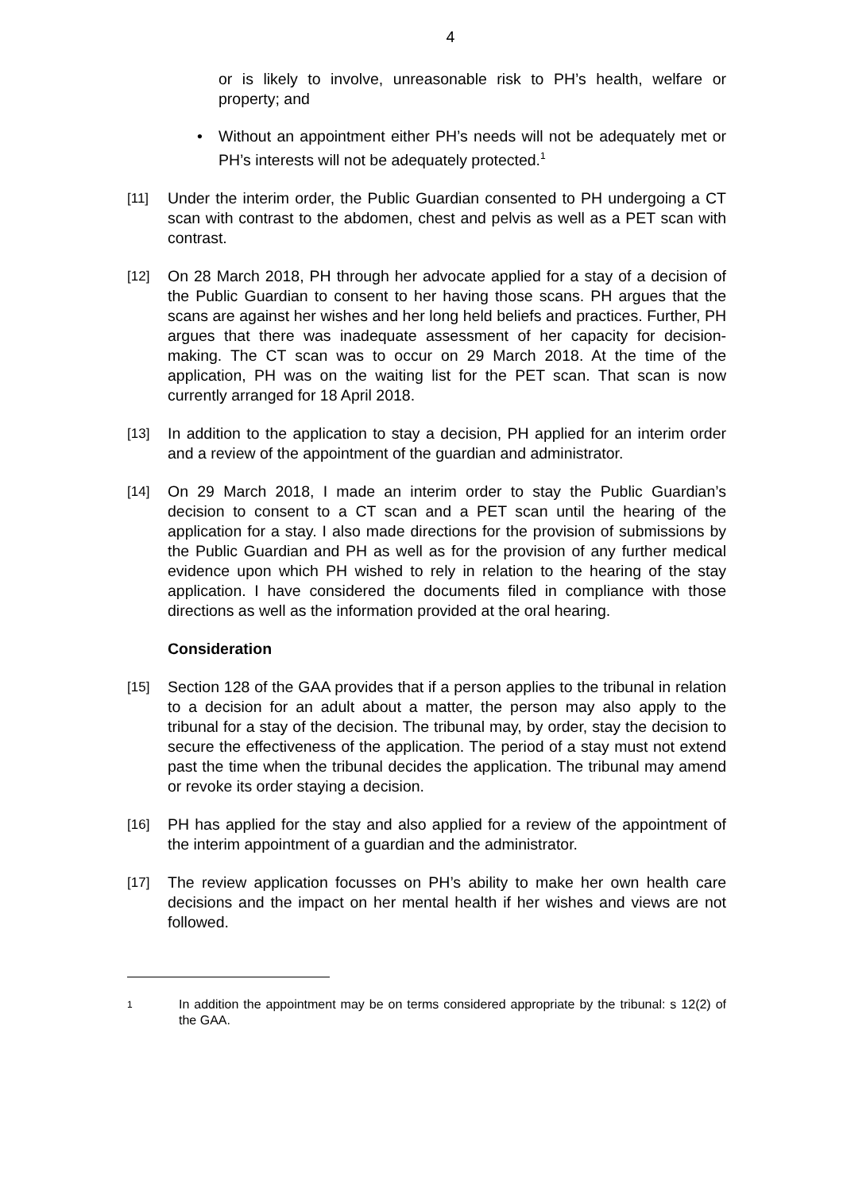4
or is likely to involve, unreasonable risk to PH’s health, welfare or property; and
• Without an appointment either PH’s needs will not be adequately met or PH’s interests will not be adequately protected.<sup>1</sup>
[11] Under the interim order, the Public Guardian consented to PH undergoing a CT scan with contrast to the abdomen, chest and pelvis as well as a PET scan with contrast.
[12] On 28 March 2018, PH through her advocate applied for a stay of a decision of the Public Guardian to consent to her having those scans. PH argues that the scans are against her wishes and her long held beliefs and practices. Further, PH argues that there was inadequate assessment of her capacity for decision-making. The CT scan was to occur on 29 March 2018. At the time of the application, PH was on the waiting list for the PET scan. That scan is now currently arranged for 18 April 2018.
[13] In addition to the application to stay a decision, PH applied for an interim order and a review of the appointment of the guardian and administrator.
[14] On 29 March 2018, I made an interim order to stay the Public Guardian’s decision to consent to a CT scan and a PET scan until the hearing of the application for a stay. I also made directions for the provision of submissions by the Public Guardian and PH as well as for the provision of any further medical evidence upon which PH wished to rely in relation to the hearing of the stay application. I have considered the documents filed in compliance with those directions as well as the information provided at the oral hearing.
Consideration
[15] Section 128 of the GAA provides that if a person applies to the tribunal in relation to a decision for an adult about a matter, the person may also apply to the tribunal for a stay of the decision. The tribunal may, by order, stay the decision to secure the effectiveness of the application. The period of a stay must not extend past the time when the tribunal decides the application. The tribunal may amend or revoke its order staying a decision.
[16] PH has applied for the stay and also applied for a review of the appointment of the interim appointment of a guardian and the administrator.
[17] The review application focusses on PH’s ability to make her own health care decisions and the impact on her mental health if her wishes and views are not followed.
1
In addition the appointment may be on terms considered appropriate by the tribunal: s 12(2) of the GAA.